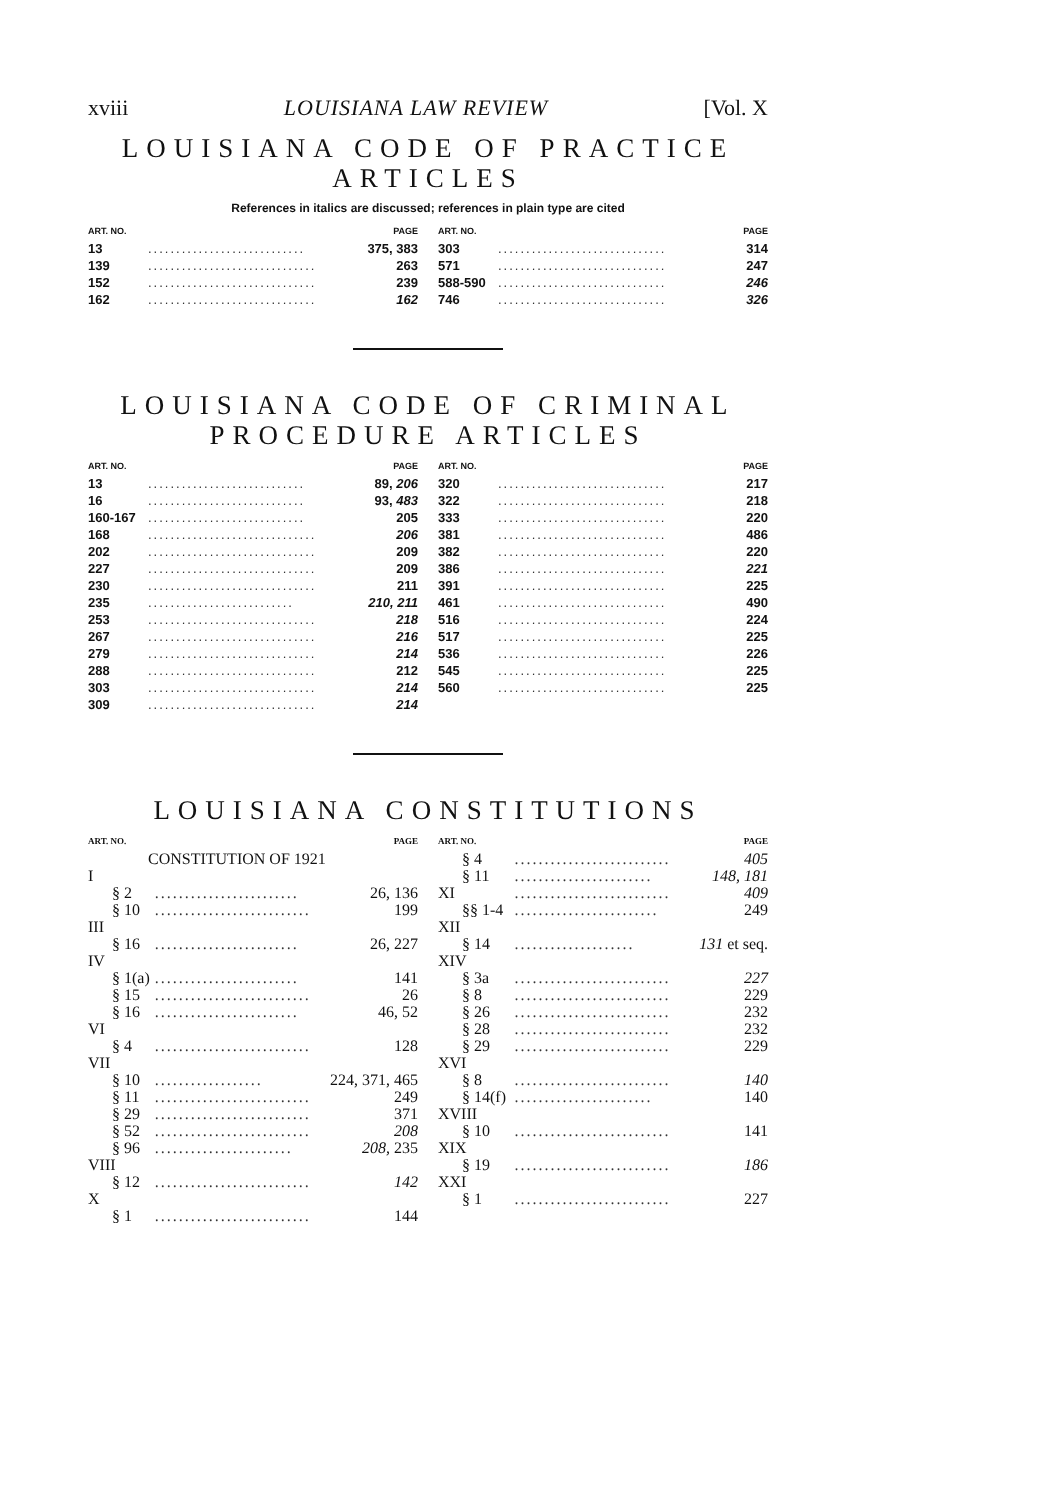xviii LOUISIANA LAW REVIEW [Vol. X
LOUISIANA CODE OF PRACTICE
ARTICLES
References in italics are discussed; references in plain type are cited
| ART. NO. | | PAGE |
| --- | --- | --- |
| 13 | ............................ | 375, 383 |
| 139 | .............................. | 263 |
| 152 | .............................. | 239 |
| 162 | .............................. | 162 |
| ART. NO. | | PAGE |
| --- | --- | --- |
| 303 | .............................. | 314 |
| 571 | .............................. | 247 |
| 588-590 | .............................. | 246 |
| 746 | .............................. | 326 |
LOUISIANA CODE OF CRIMINAL
PROCEDURE ARTICLES
| ART. NO. | | PAGE |
| --- | --- | --- |
| 13 | ............................ | 89, 206 |
| 16 | ............................ | 93, 483 |
| 160-167 | ............................ | 205 |
| 168 | .............................. | 206 |
| 202 | .............................. | 209 |
| 227 | .............................. | 209 |
| 230 | .............................. | 211 |
| 235 | .......................... | 210, 211 |
| 253 | .............................. | 218 |
| 267 | .............................. | 216 |
| 279 | .............................. | 214 |
| 288 | .............................. | 212 |
| 303 | .............................. | 214 |
| 309 | .............................. | 214 |
| ART. NO. | | PAGE |
| --- | --- | --- |
| 320 | .............................. | 217 |
| 322 | .............................. | 218 |
| 333 | .............................. | 220 |
| 381 | .............................. | 486 |
| 382 | .............................. | 220 |
| 386 | .............................. | 221 |
| 391 | .............................. | 225 |
| 461 | .............................. | 490 |
| 516 | .............................. | 224 |
| 517 | .............................. | 225 |
| 536 | .............................. | 226 |
| 545 | .............................. | 225 |
| 560 | .............................. | 225 |
LOUISIANA CONSTITUTIONS
| ART. NO. | | PAGE |
| --- | --- | --- |
| CONSTITUTION OF 1921 | | |
| I | | |
| § 2 | ........................ | 26, 136 |
| § 10 | .......................... | 199 |
| III | | |
| § 16 | ........................ | 26, 227 |
| IV | | |
| § 1(a) | ........................ | 141 |
| § 15 | .......................... | 26 |
| § 16 | ........................ | 46, 52 |
| VI | | |
| § 4 | .......................... | 128 |
| VII | | |
| § 10 | .................. | 224, 371, 465 |
| § 11 | .......................... | 249 |
| § 29 | .......................... | 371 |
| § 52 | .......................... | 208 |
| § 96 | ....................... | 208, 235 |
| VIII | | |
| § 12 | .......................... | 142 |
| X | | |
| § 1 | .......................... | 144 |
| ART. NO. | | PAGE |
| --- | --- | --- |
| § 4 | .......................... | 405 |
| § 11 | ....................... | 148, 181 |
| XI | .......................... | 409 |
| §§ 1-4 | ........................ | 249 |
| XII | | |
| § 14 | .................... | 131 et seq. |
| XIV | | |
| § 3a | .......................... | 227 |
| § 8 | .......................... | 229 |
| § 26 | .......................... | 232 |
| § 28 | .......................... | 232 |
| § 29 | .......................... | 229 |
| XVI | | |
| § 8 | .......................... | 140 |
| § 14(f) | ....................... | 140 |
| XVIII | | |
| § 10 | .......................... | 141 |
| XIX | | |
| § 19 | .......................... | 186 |
| XXI | | |
| § 1 | .......................... | 227 |